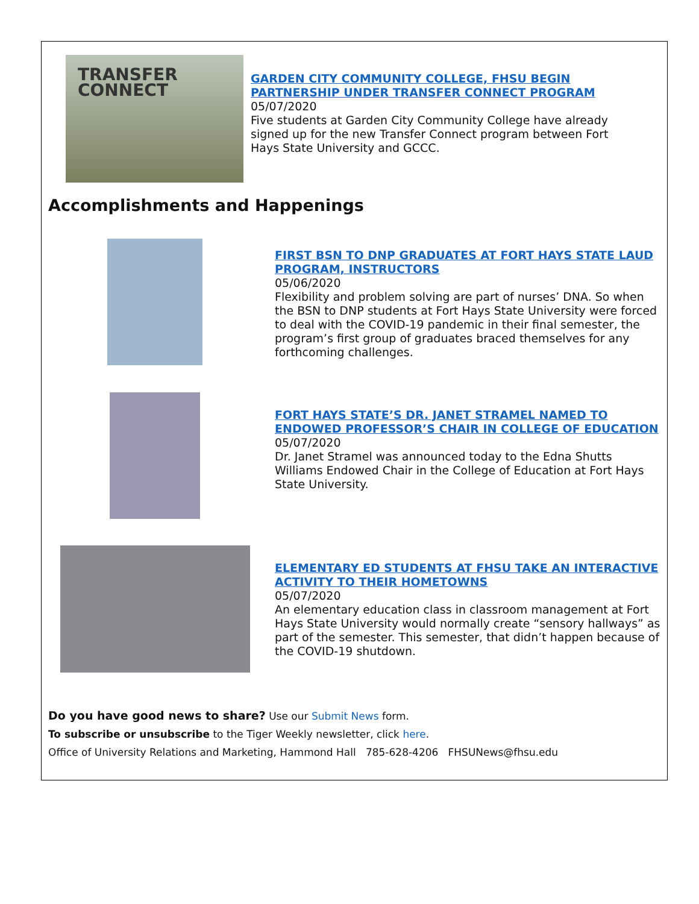TRANSFER
CONNECT
GARDEN CITY COMMUNITY COLLEGE, FHSU BEGIN PARTNERSHIP UNDER TRANSFER CONNECT PROGRAM
05/07/2020
Five students at Garden City Community College have already signed up for the new Transfer Connect program between Fort Hays State University and GCCC.
Accomplishments and Happenings
FIRST BSN TO DNP GRADUATES AT FORT HAYS STATE LAUD PROGRAM, INSTRUCTORS
05/06/2020
Flexibility and problem solving are part of nurses’ DNA. So when the BSN to DNP students at Fort Hays State University were forced to deal with the COVID-19 pandemic in their final semester, the program’s first group of graduates braced themselves for any forthcoming challenges.
FORT HAYS STATE’S DR. JANET STRAMEL NAMED TO ENDOWED PROFESSOR’S CHAIR IN COLLEGE OF EDUCATION
05/07/2020
Dr. Janet Stramel was announced today to the Edna Shutts Williams Endowed Chair in the College of Education at Fort Hays State University.
ELEMENTARY ED STUDENTS AT FHSU TAKE AN INTERACTIVE ACTIVITY TO THEIR HOMETOWNS
05/07/2020
An elementary education class in classroom management at Fort Hays State University would normally create “sensory hallways” as part of the semester. This semester, that didn’t happen because of the COVID-19 shutdown.
Do you have good news to share? Use our Submit News form.
To subscribe or unsubscribe to the Tiger Weekly newsletter, click here.
Office of University Relations and Marketing, Hammond Hall 785-628-4206 FHSUNews@fhsu.edu